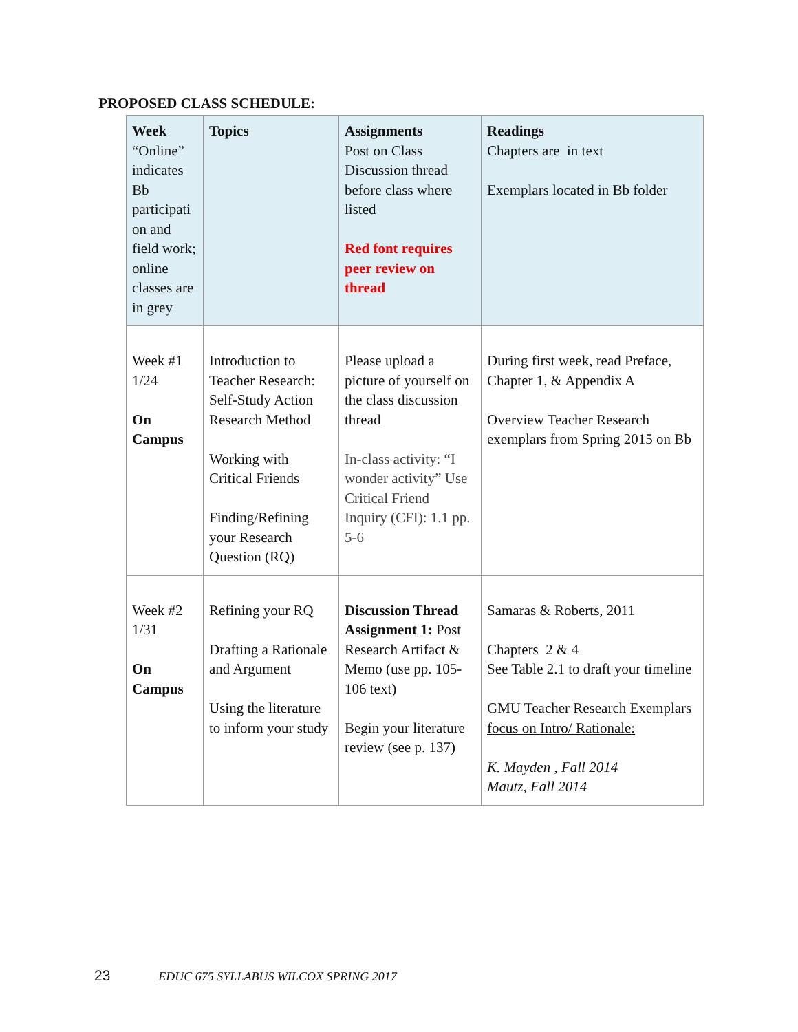PROPOSED CLASS SCHEDULE:
| Week “Online” indicates Bb participati on and field work; online classes are in grey | Topics | Assignments Post on Class Discussion thread before class where listed Red font requires peer review on thread | Readings Chapters are in text Exemplars located in Bb folder |
| --- | --- | --- | --- |
| Week #1 1/24 On Campus | Introduction to Teacher Research: Self-Study Action Research Method Working with Critical Friends Finding/Refining your Research Question (RQ) | Please upload a picture of yourself on the class discussion thread In-class activity: “I wonder activity” Use Critical Friend Inquiry (CFI): 1.1 pp. 5-6 | During first week, read Preface, Chapter 1, & Appendix A Overview Teacher Research exemplars from Spring 2015 on Bb |
| Week #2 1/31 On Campus | Refining your RQ Drafting a Rationale and Argument Using the literature to inform your study | Discussion Thread Assignment 1: Post Research Artifact & Memo (use pp. 105-106 text) Begin your literature review (see p. 137) | Samaras & Roberts, 2011 Chapters 2 & 4 See Table 2.1 to draft your timeline GMU Teacher Research Exemplars focus on Intro/ Rationale: K. Mayden , Fall 2014 Mautz, Fall 2014 |
23 EDUC 675 SYLLABUS WILCOX SPRING 2017